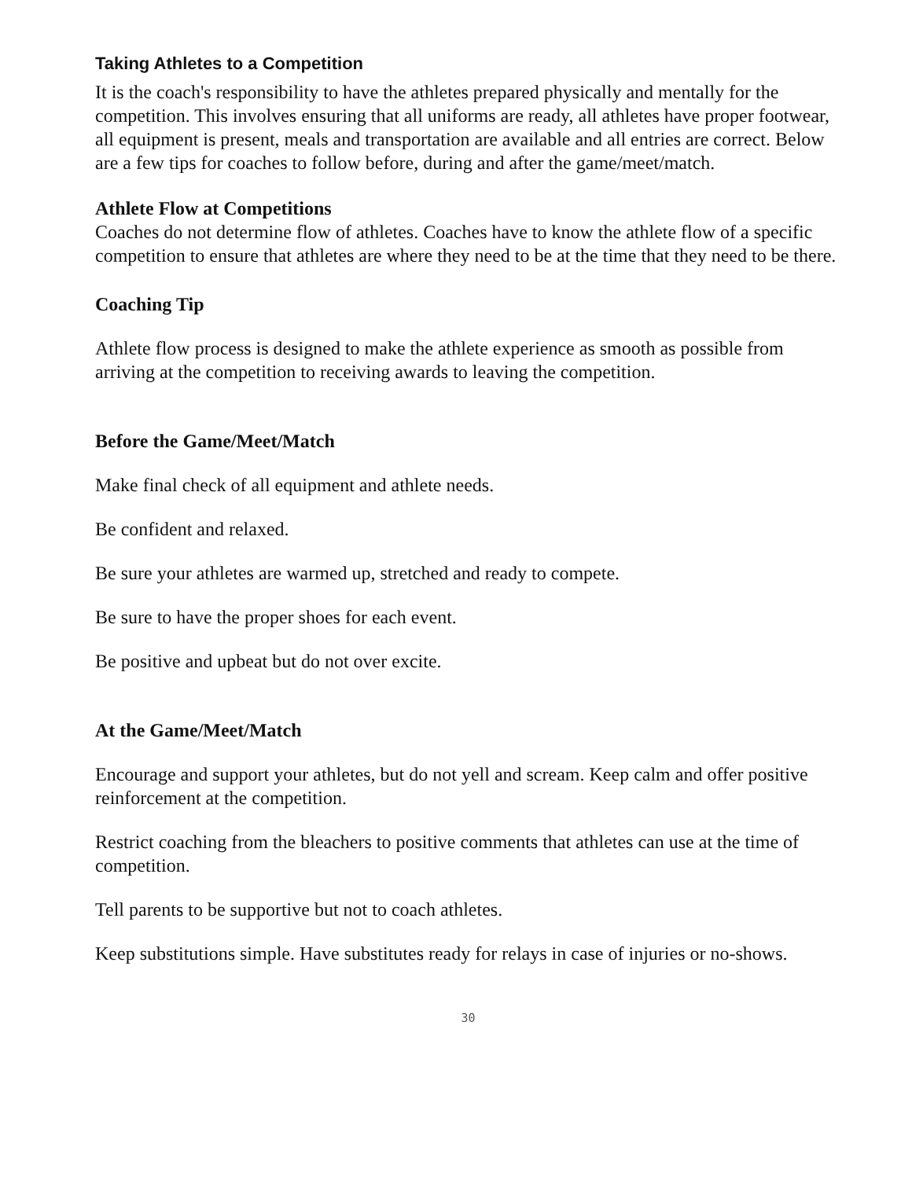Taking Athletes to a Competition
It is the coach's responsibility to have the athletes prepared physically and mentally for the competition. This involves ensuring that all uniforms are ready, all athletes have proper footwear, all equipment is present, meals and transportation are available and all entries are correct. Below are a few tips for coaches to follow before, during and after the game/meet/match.
Athlete Flow at Competitions
Coaches do not determine flow of athletes. Coaches have to know the athlete flow of a specific competition to ensure that athletes are where they need to be at the time that they need to be there.
Coaching Tip
Athlete flow process is designed to make the athlete experience as smooth as possible from arriving at the competition to receiving awards to leaving the competition.
Before the Game/Meet/Match
Make final check of all equipment and athlete needs.
Be confident and relaxed.
Be sure your athletes are warmed up, stretched and ready to compete.
Be sure to have the proper shoes for each event.
Be positive and upbeat but do not over excite.
At the Game/Meet/Match
Encourage and support your athletes, but do not yell and scream. Keep calm and offer positive reinforcement at the competition.
Restrict coaching from the bleachers to positive comments that athletes can use at the time of competition.
Tell parents to be supportive but not to coach athletes.
Keep substitutions simple. Have substitutes ready for relays in case of injuries or no-shows.
30